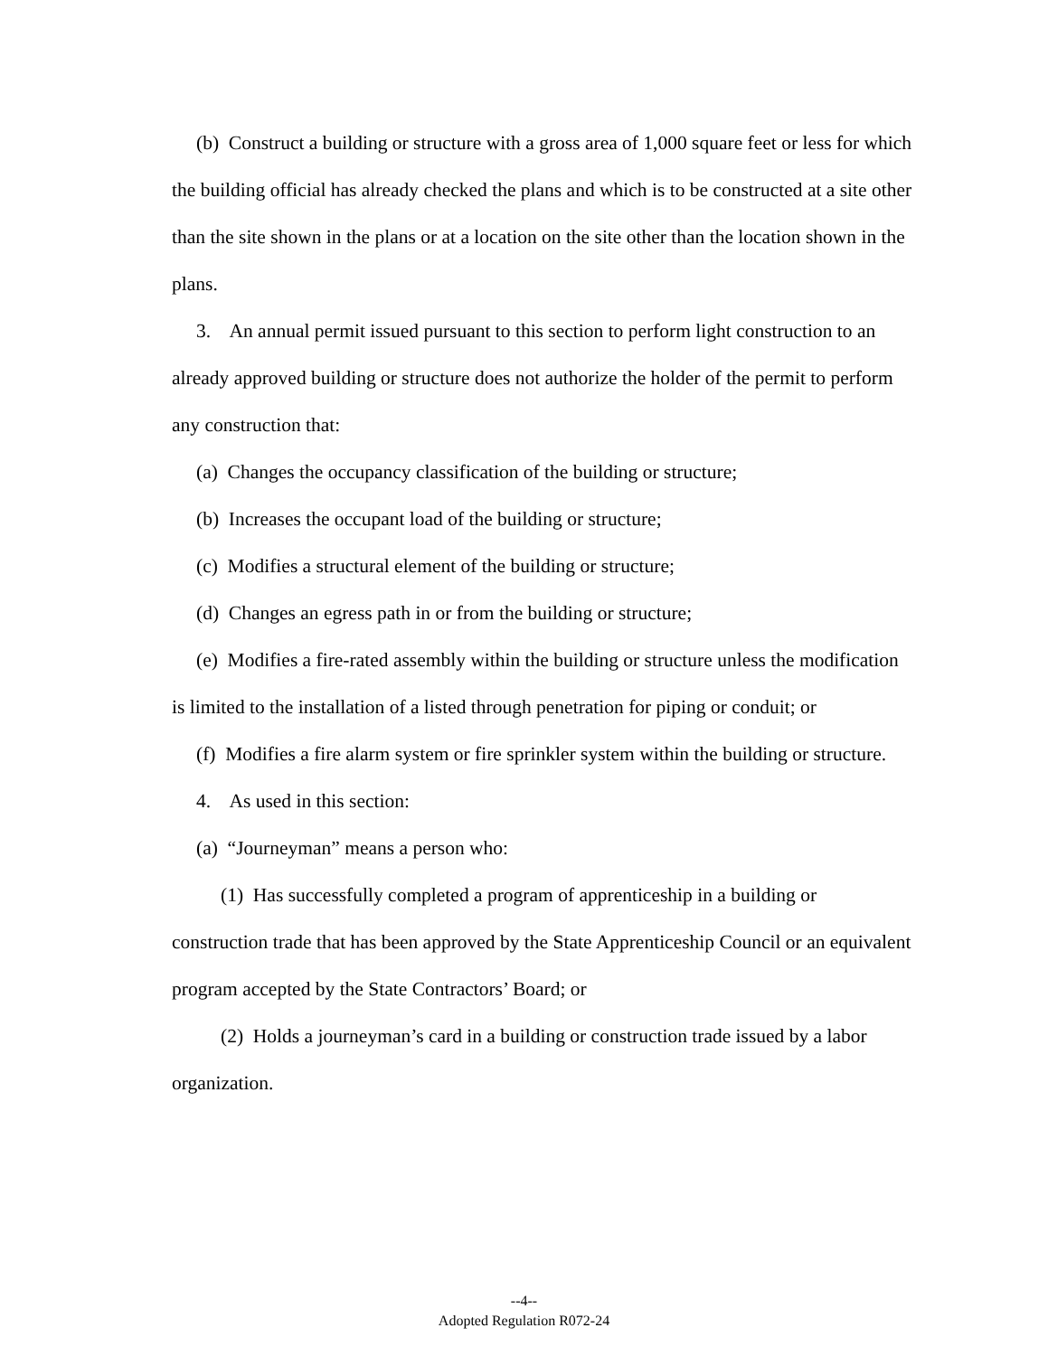(b) Construct a building or structure with a gross area of 1,000 square feet or less for which the building official has already checked the plans and which is to be constructed at a site other than the site shown in the plans or at a location on the site other than the location shown in the plans.
3. An annual permit issued pursuant to this section to perform light construction to an already approved building or structure does not authorize the holder of the permit to perform any construction that:
(a) Changes the occupancy classification of the building or structure;
(b) Increases the occupant load of the building or structure;
(c) Modifies a structural element of the building or structure;
(d) Changes an egress path in or from the building or structure;
(e) Modifies a fire-rated assembly within the building or structure unless the modification is limited to the installation of a listed through penetration for piping or conduit; or
(f) Modifies a fire alarm system or fire sprinkler system within the building or structure.
4. As used in this section:
(a) “Journeyman” means a person who:
(1) Has successfully completed a program of apprenticeship in a building or construction trade that has been approved by the State Apprenticeship Council or an equivalent program accepted by the State Contractors’ Board; or
(2) Holds a journeyman’s card in a building or construction trade issued by a labor organization.
--4--
Adopted Regulation R072-24